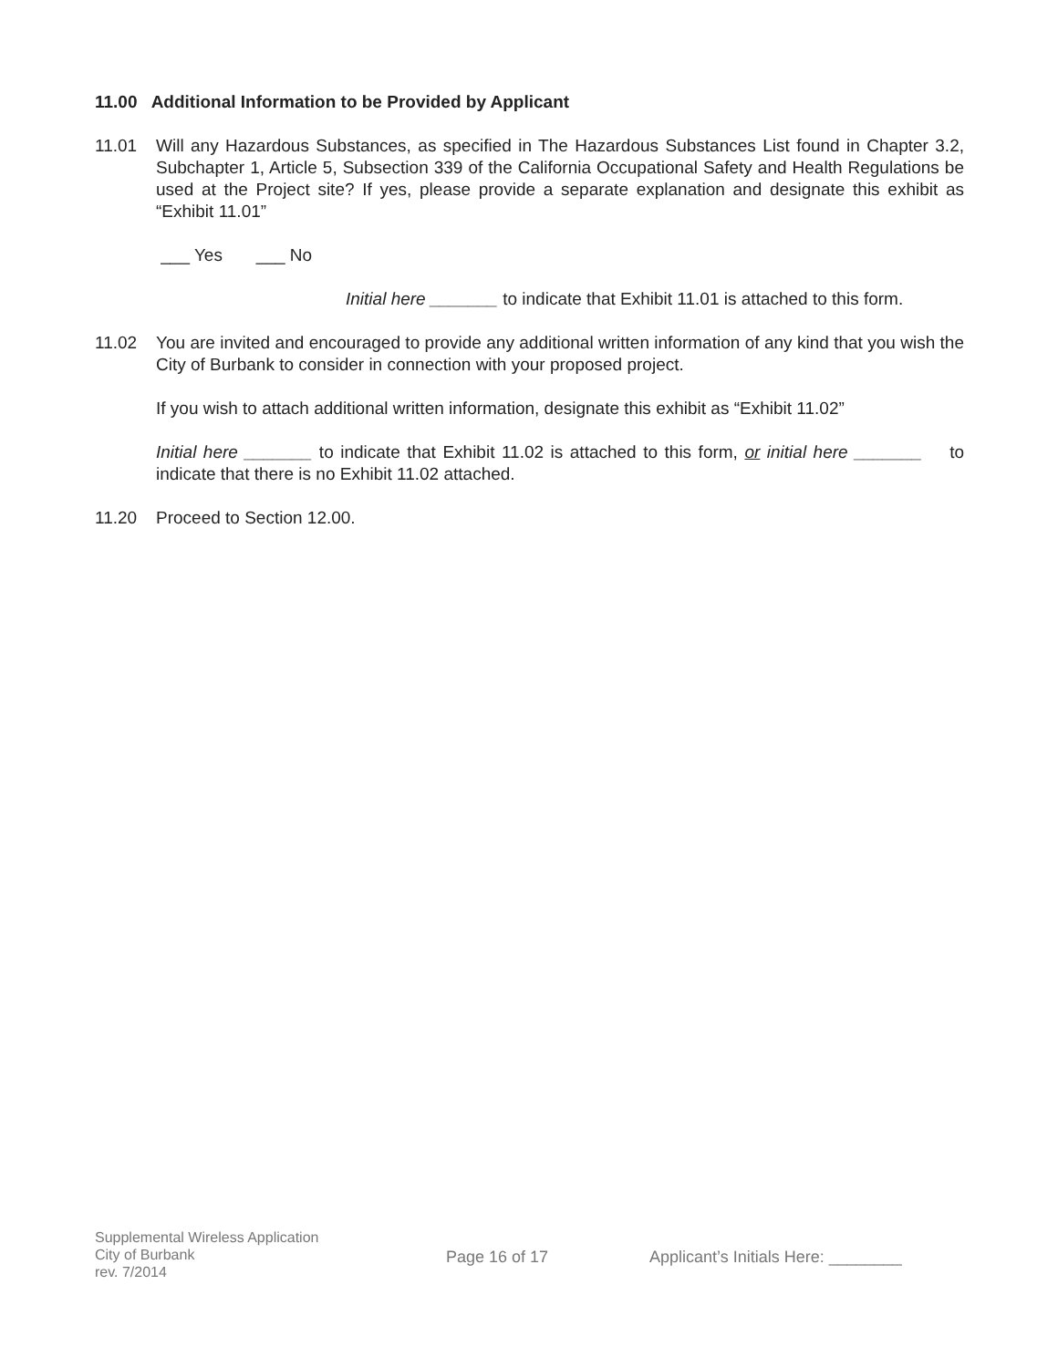11.00 Additional Information to be Provided by Applicant
11.01 Will any Hazardous Substances, as specified in The Hazardous Substances List found in Chapter 3.2, Subchapter 1, Article 5, Subsection 339 of the California Occupational Safety and Health Regulations be used at the Project site? If yes, please provide a separate explanation and designate this exhibit as “Exhibit 11.01”
___ Yes ___ No
Initial here _______ to indicate that Exhibit 11.01 is attached to this form.
11.02 You are invited and encouraged to provide any additional written information of any kind that you wish the City of Burbank to consider in connection with your proposed project.
If you wish to attach additional written information, designate this exhibit as “Exhibit 11.02”
Initial here _______ to indicate that Exhibit 11.02 is attached to this form, or initial here _______ to indicate that there is no Exhibit 11.02 attached.
11.20 Proceed to Section 12.00.
Supplemental Wireless Application
City of Burbank
rev. 7/2014
Page 16 of 17 Applicant’s Initials Here: ________